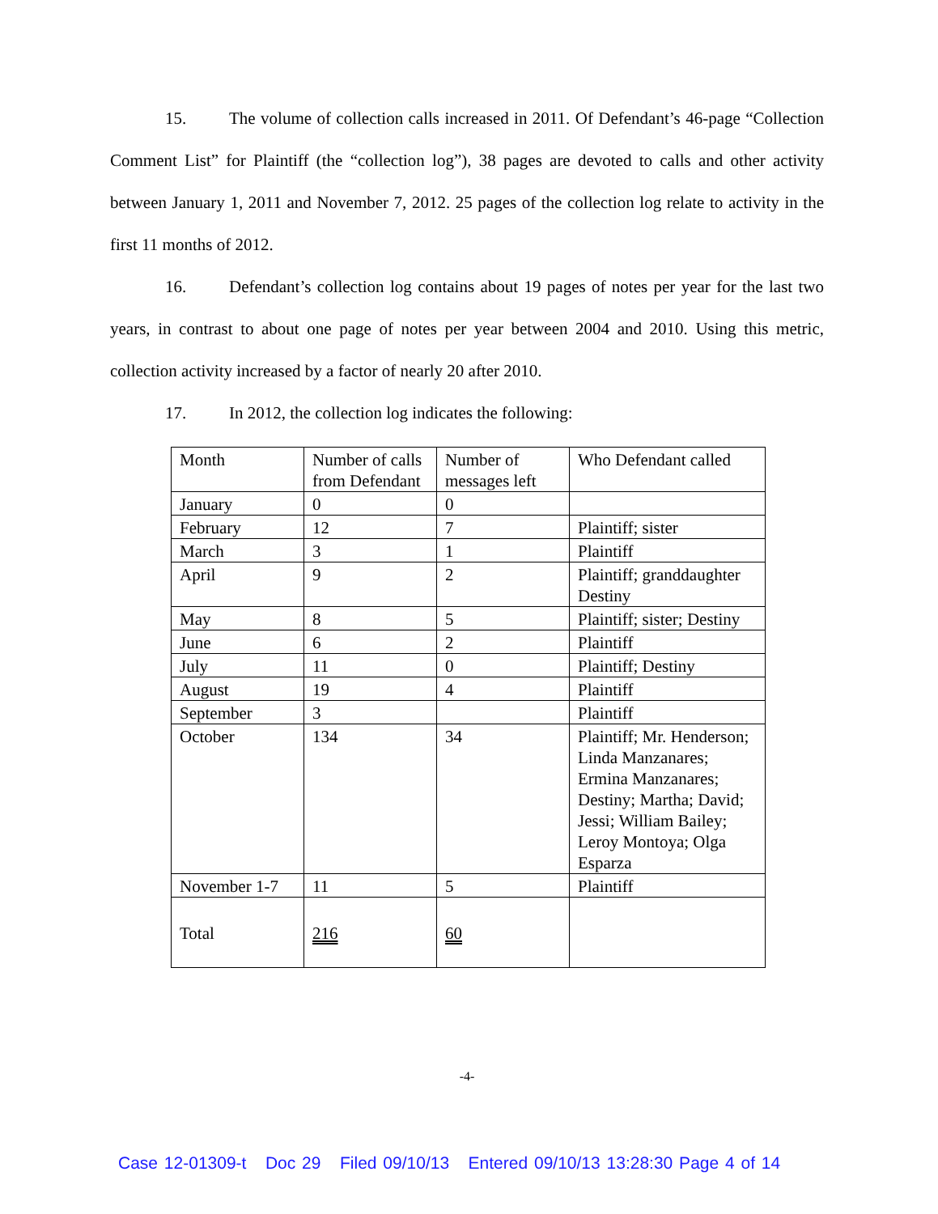15. The volume of collection calls increased in 2011. Of Defendant’s 46-page “Collection Comment List” for Plaintiff (the “collection log”), 38 pages are devoted to calls and other activity between January 1, 2011 and November 7, 2012. 25 pages of the collection log relate to activity in the first 11 months of 2012.
16. Defendant’s collection log contains about 19 pages of notes per year for the last two years, in contrast to about one page of notes per year between 2004 and 2010. Using this metric, collection activity increased by a factor of nearly 20 after 2010.
17. In 2012, the collection log indicates the following:
| Month | Number of calls from Defendant | Number of messages left | Who Defendant called |
| January | 0 | 0 | |
| February | 12 | 7 | Plaintiff; sister |
| March | 3 | 1 | Plaintiff |
| April | 9 | 2 | Plaintiff; granddaughter Destiny |
| May | 8 | 5 | Plaintiff; sister; Destiny |
| June | 6 | 2 | Plaintiff |
| July | 11 | 0 | Plaintiff; Destiny |
| August | 19 | 4 | Plaintiff |
| September | 3 | | Plaintiff |
| October | 134 | 34 | Plaintiff; Mr. Henderson; Linda Manzanares; Ermina Manzanares; Destiny; Martha; David; Jessi; William Bailey; Leroy Montoya; Olga Esparza |
| November 1-7 | 11 | 5 | Plaintiff |
| Total | 216 | 60 | |
-4-
Case 12-01309-t Doc 29 Filed 09/10/13 Entered 09/10/13 13:28:30 Page 4 of 14